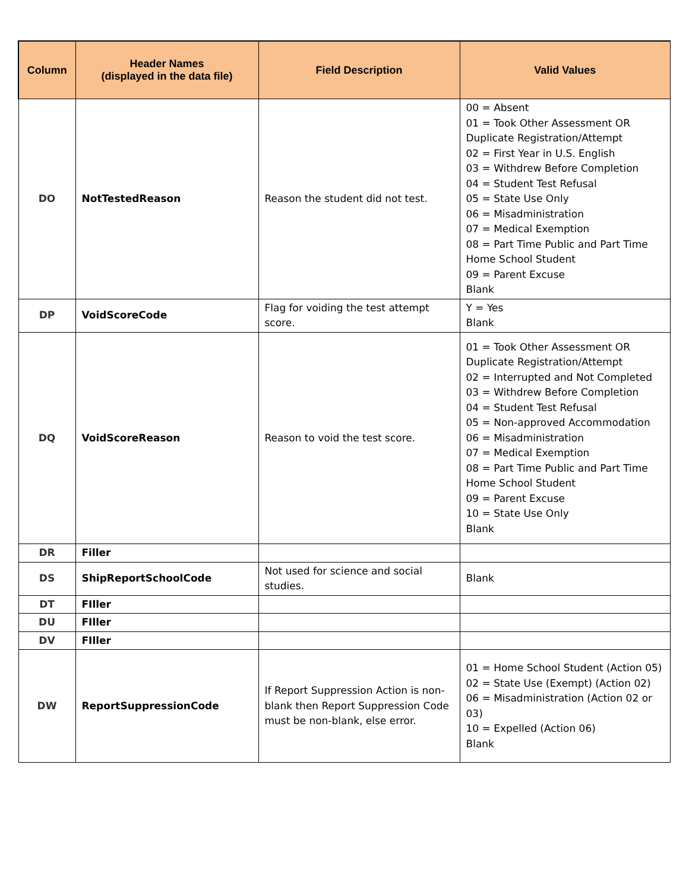| Column | Header Names (displayed in the data file) | Field Description | Valid Values |
| --- | --- | --- | --- |
| DO | NotTestedReason | Reason the student did not test. | 00 = Absent 01 = Took Other Assessment OR Duplicate Registration/Attempt 02 = First Year in U.S. English 03 = Withdrew Before Completion 04 = Student Test Refusal 05 = State Use Only 06 = Misadministration 07 = Medical Exemption 08 = Part Time Public and Part Time Home School Student 09 = Parent Excuse Blank |
| DP | VoidScoreCode | Flag for voiding the test attempt score. | Y = Yes Blank |
| DQ | VoidScoreReason | Reason to void the test score. | 01 = Took Other Assessment OR Duplicate Registration/Attempt 02 = Interrupted and Not Completed 03 = Withdrew Before Completion 04 = Student Test Refusal 05 = Non-approved Accommodation 06 = Misadministration 07 = Medical Exemption 08 = Part Time Public and Part Time Home School Student 09 = Parent Excuse 10 = State Use Only Blank |
| DR | Filler | | |
| DS | ShipReportSchoolCode | Not used for science and social studies. | Blank |
| DT | FIller | | |
| DU | FIller | | |
| DV | FIller | | |
| DW | ReportSuppressionCode | If Report Suppression Action is non-blank then Report Suppression Code must be non-blank, else error. | 01 = Home School Student (Action 05) 02 = State Use (Exempt) (Action 02) 06 = Misadministration (Action 02 or 03) 10 = Expelled (Action 06) Blank |